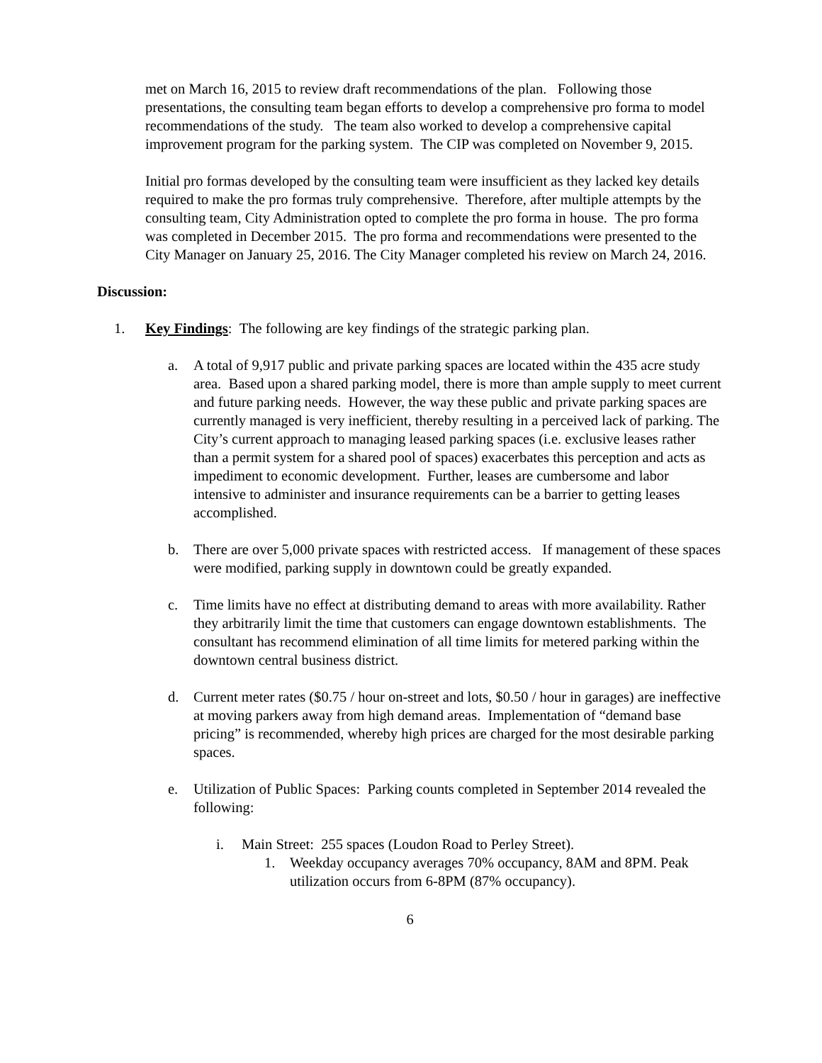met on March 16, 2015 to review draft recommendations of the plan. Following those presentations, the consulting team began efforts to develop a comprehensive pro forma to model recommendations of the study. The team also worked to develop a comprehensive capital improvement program for the parking system. The CIP was completed on November 9, 2015.
Initial pro formas developed by the consulting team were insufficient as they lacked key details required to make the pro formas truly comprehensive. Therefore, after multiple attempts by the consulting team, City Administration opted to complete the pro forma in house. The pro forma was completed in December 2015. The pro forma and recommendations were presented to the City Manager on January 25, 2016. The City Manager completed his review on March 24, 2016.
Discussion:
1. Key Findings: The following are key findings of the strategic parking plan.
a. A total of 9,917 public and private parking spaces are located within the 435 acre study area. Based upon a shared parking model, there is more than ample supply to meet current and future parking needs. However, the way these public and private parking spaces are currently managed is very inefficient, thereby resulting in a perceived lack of parking. The City’s current approach to managing leased parking spaces (i.e. exclusive leases rather than a permit system for a shared pool of spaces) exacerbates this perception and acts as impediment to economic development. Further, leases are cumbersome and labor intensive to administer and insurance requirements can be a barrier to getting leases accomplished.
b. There are over 5,000 private spaces with restricted access. If management of these spaces were modified, parking supply in downtown could be greatly expanded.
c. Time limits have no effect at distributing demand to areas with more availability. Rather they arbitrarily limit the time that customers can engage downtown establishments. The consultant has recommend elimination of all time limits for metered parking within the downtown central business district.
d. Current meter rates ($0.75 / hour on-street and lots, $0.50 / hour in garages) are ineffective at moving parkers away from high demand areas. Implementation of “demand base pricing” is recommended, whereby high prices are charged for the most desirable parking spaces.
e. Utilization of Public Spaces: Parking counts completed in September 2014 revealed the following:
i. Main Street: 255 spaces (Loudon Road to Perley Street).
1. Weekday occupancy averages 70% occupancy, 8AM and 8PM. Peak utilization occurs from 6-8PM (87% occupancy).
6